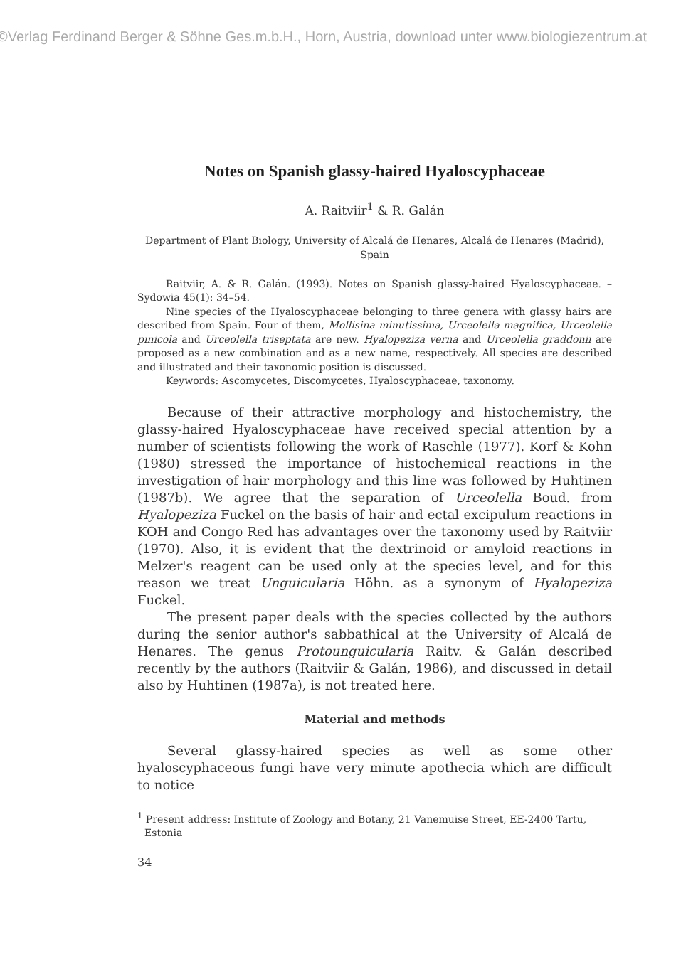©Verlag Ferdinand Berger & Söhne Ges.m.b.H., Horn, Austria, download unter www.biologiezentrum.at
Notes on Spanish glassy-haired Hyaloscyphaceae
A. Raitviir<sup>1</sup> & R. Galán
Department of Plant Biology, University of Alcalá de Henares, Alcalá de Henares (Madrid), Spain
Raitviir, A. & R. Galán. (1993). Notes on Spanish glassy-haired Hyaloscyphaceae. – Sydowia 45(1): 34–54.
Nine species of the Hyaloscyphaceae belonging to three genera with glassy hairs are described from Spain. Four of them, Mollisina minutissima, Urceolella magnifica, Urceolella pinicola and Urceolella triseptata are new. Hyalopeziza verna and Urceolella graddonii are proposed as a new combination and as a new name, respectively. All species are described and illustrated and their taxonomic position is discussed.
Keywords: Ascomycetes, Discomycetes, Hyaloscyphaceae, taxonomy.
Because of their attractive morphology and histochemistry, the glassy-haired Hyaloscyphaceae have received special attention by a number of scientists following the work of Raschle (1977). Korf & Kohn (1980) stressed the importance of histochemical reactions in the investigation of hair morphology and this line was followed by Huhtinen (1987b). We agree that the separation of Urceolella Boud. from Hyalopeziza Fuckel on the basis of hair and ectal excipulum reactions in KOH and Congo Red has advantages over the taxonomy used by Raitviir (1970). Also, it is evident that the dextrinoid or amyloid reactions in Melzer's reagent can be used only at the species level, and for this reason we treat Unguicularia Höhn. as a synonym of Hyalopeziza Fuckel.
The present paper deals with the species collected by the authors during the senior author's sabbathical at the University of Alcalá de Henares. The genus Protounguicularia Raitv. & Galán described recently by the authors (Raitviir & Galán, 1986), and discussed in detail also by Huhtinen (1987a), is not treated here.
Material and methods
Several glassy-haired species as well as some other hyaloscyphaceous fungi have very minute apothecia which are difficult to notice
<sup>1</sup> Present address: Institute of Zoology and Botany, 21 Vanemuise Street, EE-2400 Tartu, Estonia
34